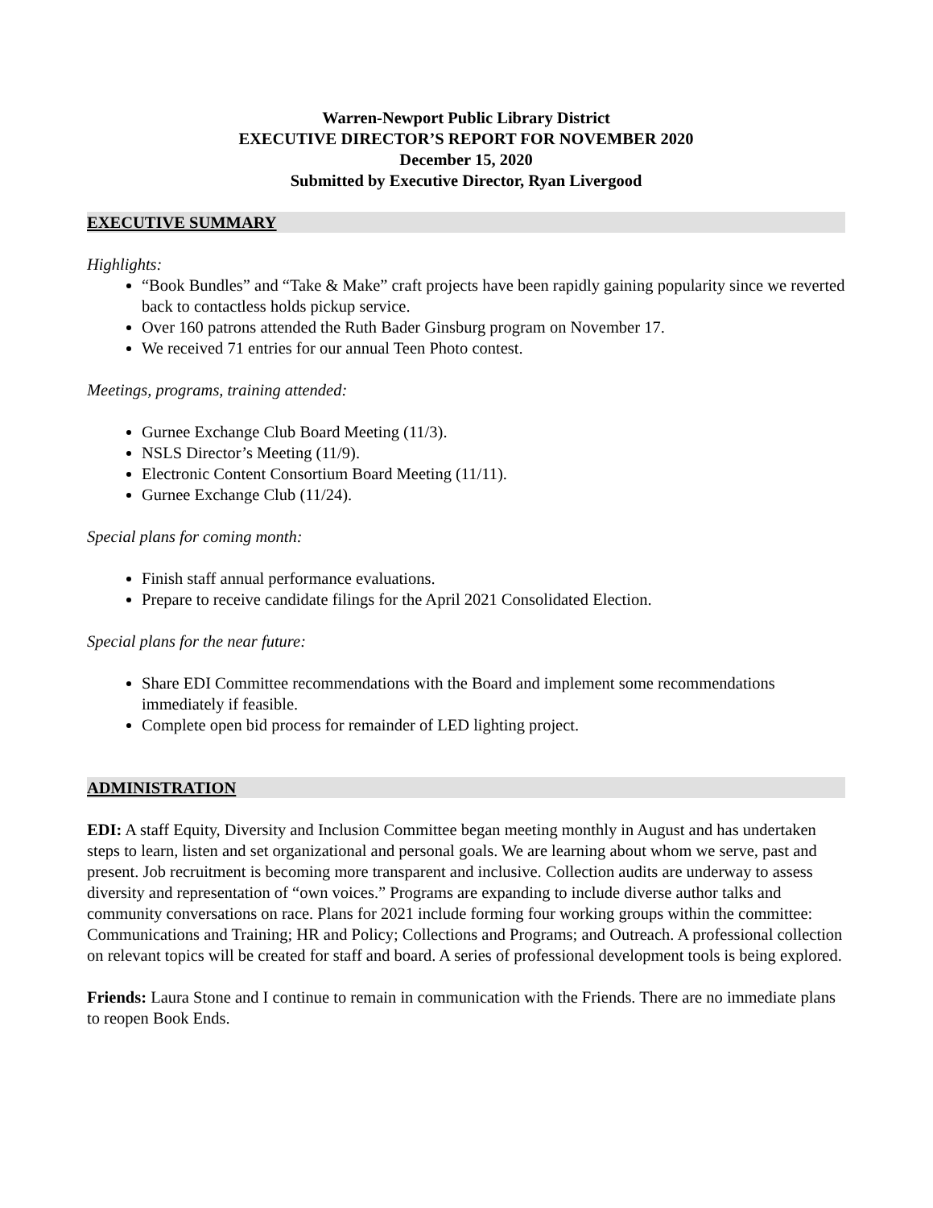Warren-Newport Public Library District
EXECUTIVE DIRECTOR’S REPORT FOR NOVEMBER 2020
December 15, 2020
Submitted by Executive Director, Ryan Livergood
EXECUTIVE SUMMARY
Highlights:
“Book Bundles” and “Take & Make” craft projects have been rapidly gaining popularity since we reverted back to contactless holds pickup service.
Over 160 patrons attended the Ruth Bader Ginsburg program on November 17.
We received 71 entries for our annual Teen Photo contest.
Meetings, programs, training attended:
Gurnee Exchange Club Board Meeting (11/3).
NSLS Director’s Meeting (11/9).
Electronic Content Consortium Board Meeting (11/11).
Gurnee Exchange Club (11/24).
Special plans for coming month:
Finish staff annual performance evaluations.
Prepare to receive candidate filings for the April 2021 Consolidated Election.
Special plans for the near future:
Share EDI Committee recommendations with the Board and implement some recommendations immediately if feasible.
Complete open bid process for remainder of LED lighting project.
ADMINISTRATION
EDI: A staff Equity, Diversity and Inclusion Committee began meeting monthly in August and has undertaken steps to learn, listen and set organizational and personal goals. We are learning about whom we serve, past and present. Job recruitment is becoming more transparent and inclusive. Collection audits are underway to assess diversity and representation of “own voices.” Programs are expanding to include diverse author talks and community conversations on race. Plans for 2021 include forming four working groups within the committee: Communications and Training; HR and Policy; Collections and Programs; and Outreach. A professional collection on relevant topics will be created for staff and board. A series of professional development tools is being explored.
Friends: Laura Stone and I continue to remain in communication with the Friends. There are no immediate plans to reopen Book Ends.